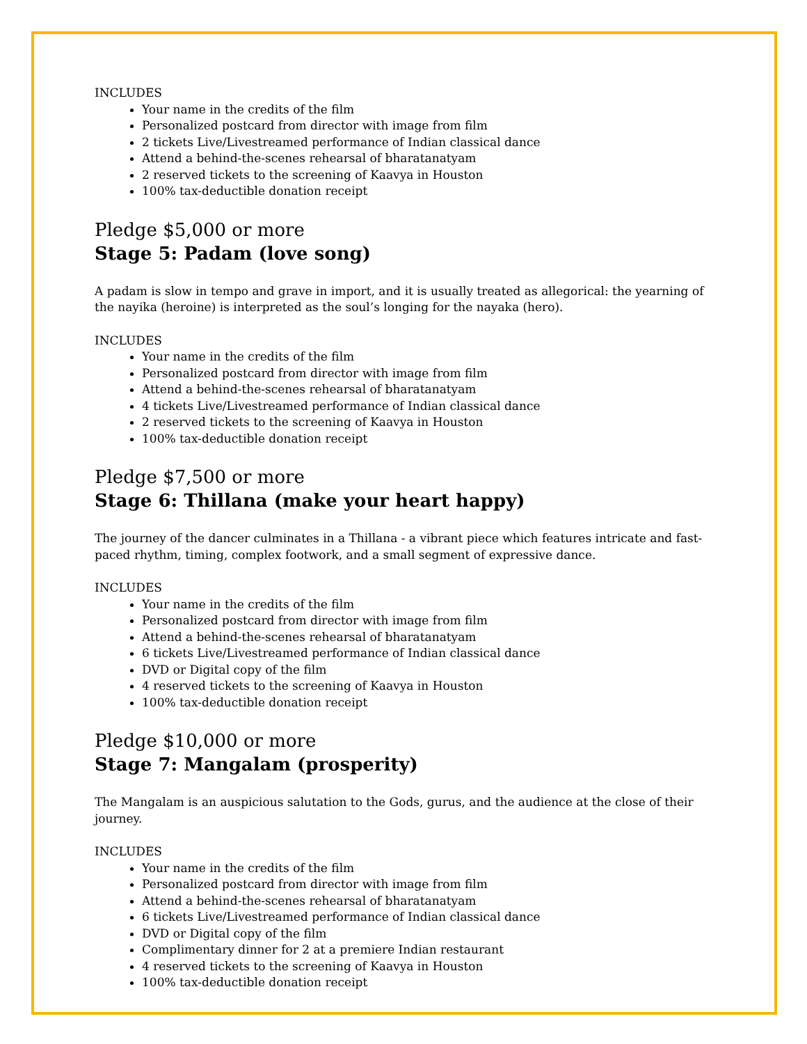INCLUDES
Your name in the credits of the film
Personalized postcard from director with image from film
2 tickets Live/Livestreamed performance of Indian classical dance
Attend a behind-the-scenes rehearsal of bharatanatyam
2 reserved tickets to the screening of Kaavya in Houston
100% tax-deductible donation receipt
Pledge $5,000 or more
Stage 5: Padam (love song)
A padam is slow in tempo and grave in import, and it is usually treated as allegorical: the yearning of the nayika (heroine) is interpreted as the soul’s longing for the nayaka (hero).
INCLUDES
Your name in the credits of the film
Personalized postcard from director with image from film
Attend a behind-the-scenes rehearsal of bharatanatyam
4 tickets Live/Livestreamed performance of Indian classical dance
2 reserved tickets to the screening of Kaavya in Houston
100% tax-deductible donation receipt
Pledge $7,500 or more
Stage 6: Thillana (make your heart happy)
The journey of the dancer culminates in a Thillana - a vibrant piece which features intricate and fast-paced rhythm, timing, complex footwork, and a small segment of expressive dance.
INCLUDES
Your name in the credits of the film
Personalized postcard from director with image from film
Attend a behind-the-scenes rehearsal of bharatanatyam
6 tickets Live/Livestreamed performance of Indian classical dance
DVD or Digital copy of the film
4 reserved tickets to the screening of Kaavya in Houston
100% tax-deductible donation receipt
Pledge $10,000 or more
Stage 7: Mangalam (prosperity)
The Mangalam is an auspicious salutation to the Gods, gurus, and the audience at the close of their journey.
INCLUDES
Your name in the credits of the film
Personalized postcard from director with image from film
Attend a behind-the-scenes rehearsal of bharatanatyam
6 tickets Live/Livestreamed performance of Indian classical dance
DVD or Digital copy of the film
Complimentary dinner for 2 at a premiere Indian restaurant
4 reserved tickets to the screening of Kaavya in Houston
100% tax-deductible donation receipt